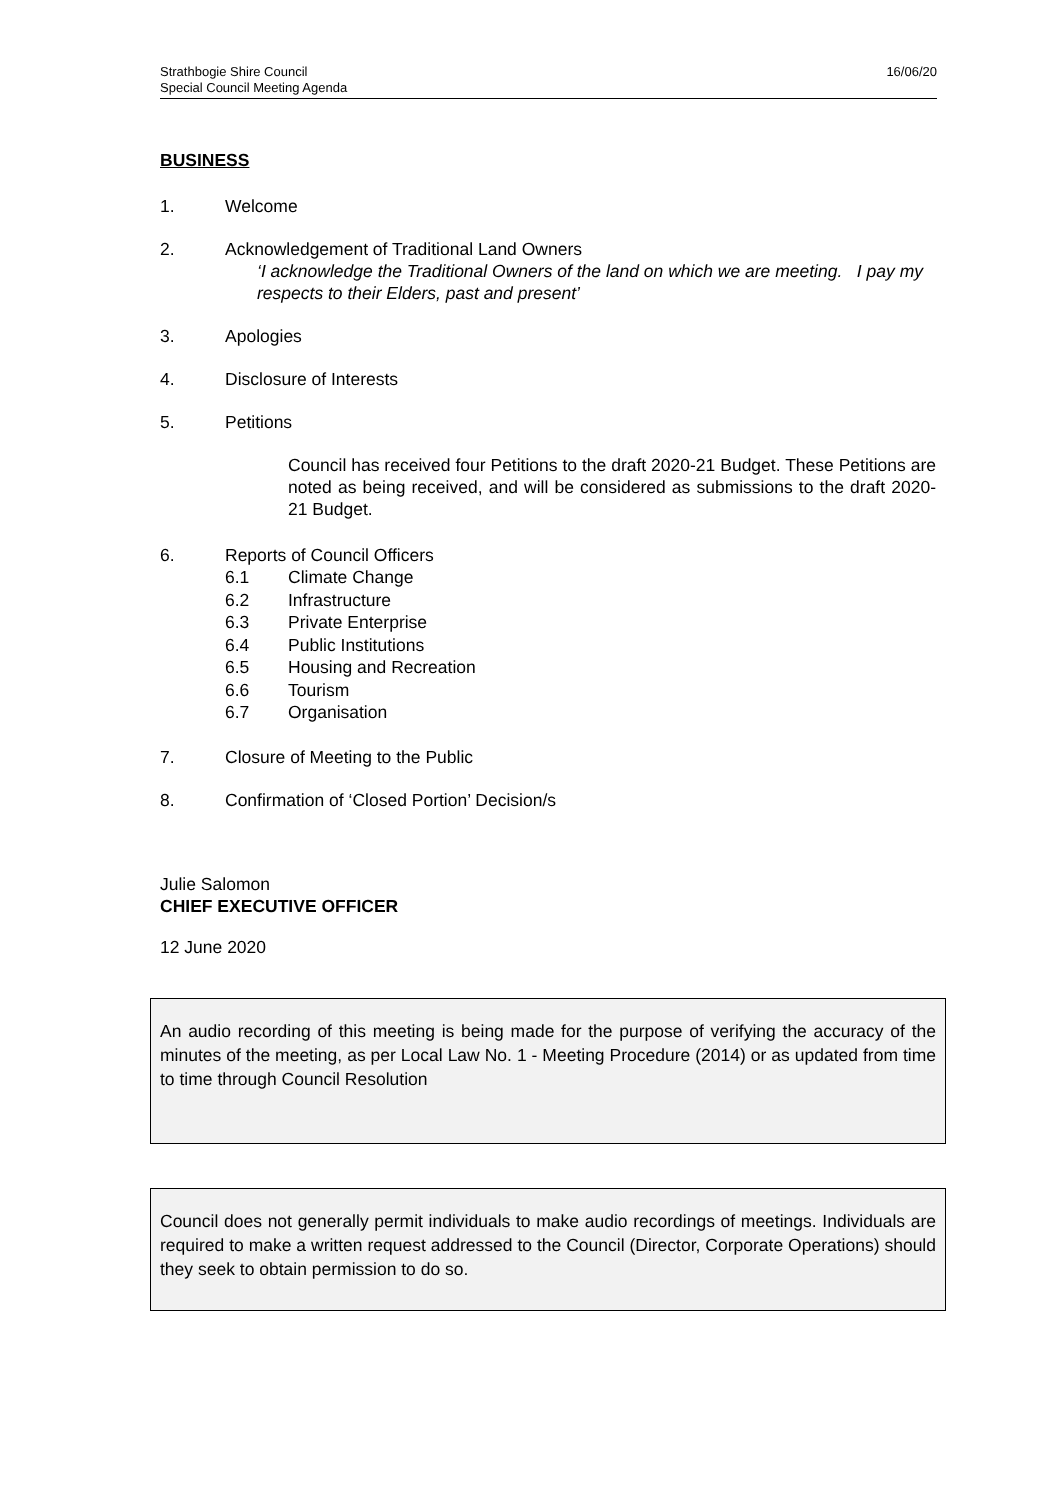Strathbogie Shire Council
Special Council Meeting Agenda
16/06/20
BUSINESS
1. Welcome
2. Acknowledgement of Traditional Land Owners
‘I acknowledge the Traditional Owners of the land on which we are meeting. I pay my respects to their Elders, past and present’
3. Apologies
4. Disclosure of Interests
5. Petitions
Council has received four Petitions to the draft 2020-21 Budget. These Petitions are noted as being received, and will be considered as submissions to the draft 2020-21 Budget.
6. Reports of Council Officers
6.1 Climate Change
6.2 Infrastructure
6.3 Private Enterprise
6.4 Public Institutions
6.5 Housing and Recreation
6.6 Tourism
6.7 Organisation
7. Closure of Meeting to the Public
8. Confirmation of ‘Closed Portion’ Decision/s
Julie Salomon
CHIEF EXECUTIVE OFFICER
12 June 2020
An audio recording of this meeting is being made for the purpose of verifying the accuracy of the minutes of the meeting, as per Local Law No. 1 - Meeting Procedure (2014) or as updated from time to time through Council Resolution
Council does not generally permit individuals to make audio recordings of meetings. Individuals are required to make a written request addressed to the Council (Director, Corporate Operations) should they seek to obtain permission to do so.